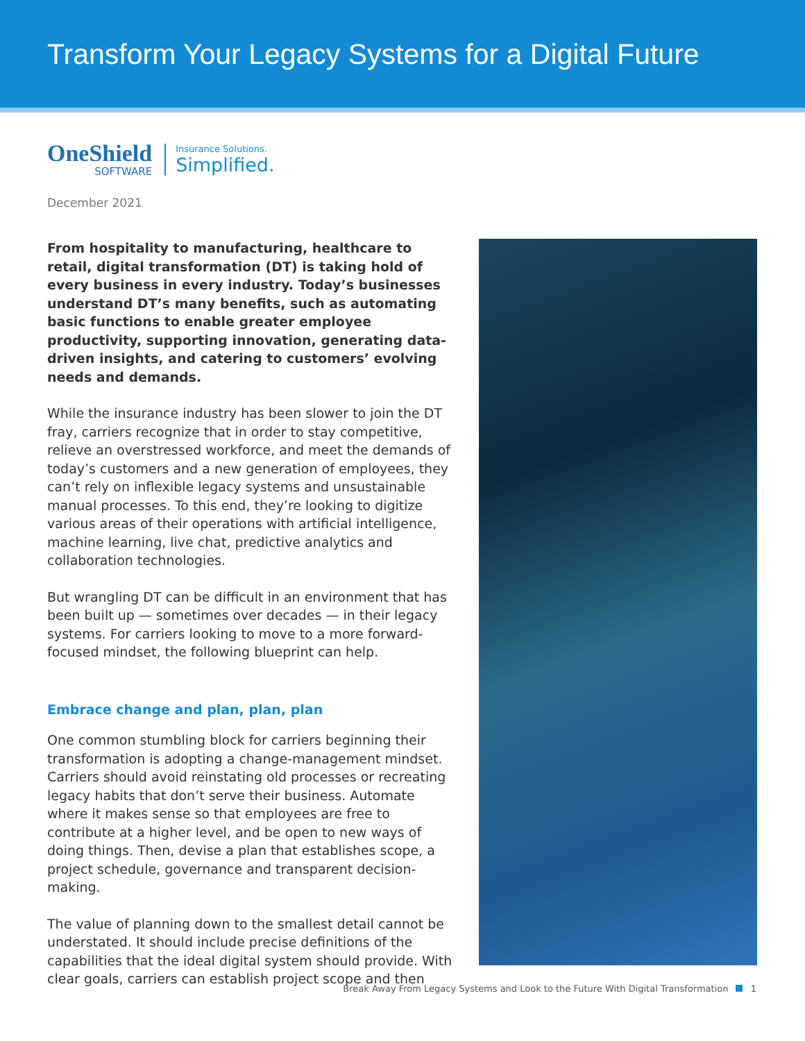Transform Your Legacy Systems for a Digital Future
OneShield
SOFTWARE
Insurance Solutions.
Simplified.
December 2021
From hospitality to manufacturing, healthcare to retail, digital transformation (DT) is taking hold of every business in every industry. Today’s businesses understand DT’s many benefits, such as automating basic functions to enable greater employee productivity, supporting innovation, generating data-driven insights, and catering to customers’ evolving needs and demands.
While the insurance industry has been slower to join the DT fray, carriers recognize that in order to stay competitive, relieve an overstressed workforce, and meet the demands of today’s customers and a new generation of employees, they can’t rely on inflexible legacy systems and unsustainable manual processes. To this end, they’re looking to digitize various areas of their operations with artificial intelligence, machine learning, live chat, predictive analytics and collaboration technologies.
But wrangling DT can be difficult in an environment that has been built up — sometimes over decades — in their legacy systems. For carriers looking to move to a more forward-focused mindset, the following blueprint can help.
Embrace change and plan, plan, plan
One common stumbling block for carriers beginning their transformation is adopting a change-management mindset. Carriers should avoid reinstating old processes or recreating legacy habits that don’t serve their business. Automate where it makes sense so that employees are free to contribute at a higher level, and be open to new ways of doing things. Then, devise a plan that establishes scope, a project schedule, governance and transparent decision-making.
The value of planning down to the smallest detail cannot be understated. It should include precise definitions of the capabilities that the ideal digital system should provide. With clear goals, carriers can establish project scope and then
Break Away From Legacy Systems and Look to the Future With Digital Transformation 1